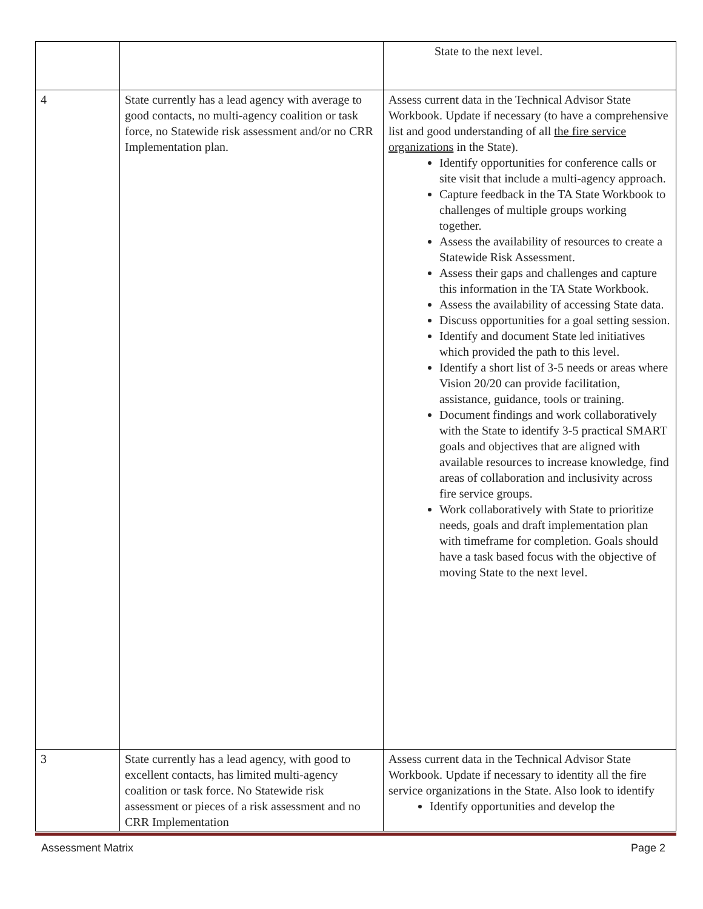| | | State to the next level. |
| 4 | State currently has a lead agency with average to good contacts, no multi-agency coalition or task force, no Statewide risk assessment and/or no CRR Implementation plan. | Assess current data in the Technical Advisor State Workbook. Update if necessary (to have a comprehensive list and good understanding of all the fire service organizations in the State). Identify opportunities for conference calls or site visit that include a multi-agency approach. Capture feedback in the TA State Workbook to challenges of multiple groups working together. Assess the availability of resources to create a Statewide Risk Assessment. Assess their gaps and challenges and capture this information in the TA State Workbook. Assess the availability of accessing State data. Discuss opportunities for a goal setting session. Identify and document State led initiatives which provided the path to this level. Identify a short list of 3-5 needs or areas where Vision 20/20 can provide facilitation, assistance, guidance, tools or training. Document findings and work collaboratively with the State to identify 3-5 practical SMART goals and objectives that are aligned with available resources to increase knowledge, find areas of collaboration and inclusivity across fire service groups. Work collaboratively with State to prioritize needs, goals and draft implementation plan with timeframe for completion. Goals should have a task based focus with the objective of moving State to the next level. |
| 3 | State currently has a lead agency, with good to excellent contacts, has limited multi-agency coalition or task force. No Statewide risk assessment or pieces of a risk assessment and no CRR Implementation | Assess current data in the Technical Advisor State Workbook. Update if necessary to identity all the fire service organizations in the State. Also look to identify Identify opportunities and develop the |
Assessment Matrix Page 2